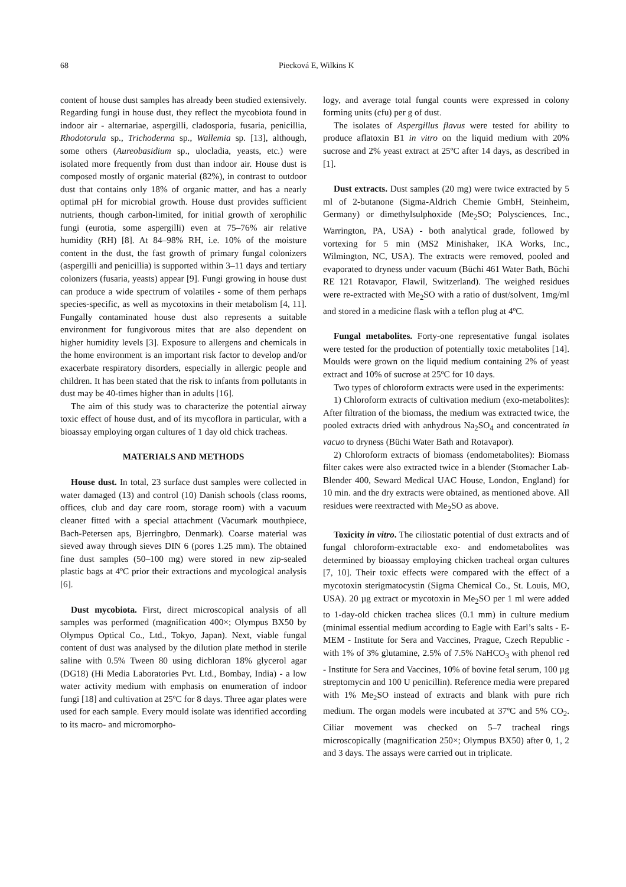68 Piecková E, Wilkins K
content of house dust samples has already been studied extensively. Regarding fungi in house dust, they reflect the mycobiota found in indoor air - alternariae, aspergilli, cladosporia, fusaria, penicillia, Rhodotorula sp., Trichoderma sp., Wallemia sp. [13], although, some others (Aureobasidium sp., ulocladia, yeasts, etc.) were isolated more frequently from dust than indoor air. House dust is composed mostly of organic material (82%), in contrast to outdoor dust that contains only 18% of organic matter, and has a nearly optimal pH for microbial growth. House dust provides sufficient nutrients, though carbon-limited, for initial growth of xerophilic fungi (eurotia, some aspergilli) even at 75–76% air relative humidity (RH) [8]. At 84–98% RH, i.e. 10% of the moisture content in the dust, the fast growth of primary fungal colonizers (aspergilli and penicillia) is supported within 3–11 days and tertiary colonizers (fusaria, yeasts) appear [9]. Fungi growing in house dust can produce a wide spectrum of volatiles - some of them perhaps species-specific, as well as mycotoxins in their metabolism [4, 11]. Fungally contaminated house dust also represents a suitable environment for fungivorous mites that are also dependent on higher humidity levels [3]. Exposure to allergens and chemicals in the home environment is an important risk factor to develop and/or exacerbate respiratory disorders, especially in allergic people and children. It has been stated that the risk to infants from pollutants in dust may be 40-times higher than in adults [16].
The aim of this study was to characterize the potential airway toxic effect of house dust, and of its mycoflora in particular, with a bioassay employing organ cultures of 1 day old chick tracheas.
MATERIALS AND METHODS
House dust. In total, 23 surface dust samples were collected in water damaged (13) and control (10) Danish schools (class rooms, offices, club and day care room, storage room) with a vacuum cleaner fitted with a special attachment (Vacumark mouthpiece, Bach-Petersen aps, Bjerringbro, Denmark). Coarse material was sieved away through sieves DIN 6 (pores 1.25 mm). The obtained fine dust samples (50–100 mg) were stored in new zip-sealed plastic bags at 4ºC prior their extractions and mycological analysis [6].
Dust mycobiota. First, direct microscopical analysis of all samples was performed (magnification 400×; Olympus BX50 by Olympus Optical Co., Ltd., Tokyo, Japan). Next, viable fungal content of dust was analysed by the dilution plate method in sterile saline with 0.5% Tween 80 using dichloran 18% glycerol agar (DG18) (Hi Media Laboratories Pvt. Ltd., Bombay, India) - a low water activity medium with emphasis on enumeration of indoor fungi [18] and cultivation at 25ºC for 8 days. Three agar plates were used for each sample. Every mould isolate was identified according to its macro- and micromorpho-
logy, and average total fungal counts were expressed in colony forming units (cfu) per g of dust.
The isolates of Aspergillus flavus were tested for ability to produce aflatoxin B1 in vitro on the liquid medium with 20% sucrose and 2% yeast extract at 25ºC after 14 days, as described in [1].
Dust extracts. Dust samples (20 mg) were twice extracted by 5 ml of 2-butanone (Sigma-Aldrich Chemie GmbH, Steinheim, Germany) or dimethylsulphoxide (Me<sub>2</sub>SO; Polysciences, Inc., Warrington, PA, USA) - both analytical grade, followed by vortexing for 5 min (MS2 Minishaker, IKA Works, Inc., Wilmington, NC, USA). The extracts were removed, pooled and evaporated to dryness under vacuum (Büchi 461 Water Bath, Büchi RE 121 Rotavapor, Flawil, Switzerland). The weighed residues were re-extracted with Me<sub>2</sub>SO with a ratio of dust/solvent, 1mg/ml and stored in a medicine flask with a teflon plug at 4ºC.
Fungal metabolites. Forty-one representative fungal isolates were tested for the production of potentially toxic metabolites [14]. Moulds were grown on the liquid medium containing 2% of yeast extract and 10% of sucrose at 25ºC for 10 days.
Two types of chloroform extracts were used in the experiments:
1) Chloroform extracts of cultivation medium (exo-metabolites): After filtration of the biomass, the medium was extracted twice, the pooled extracts dried with anhydrous Na<sub>2</sub>SO<sub>4</sub> and concentrated in vacuo to dryness (Büchi Water Bath and Rotavapor).
2) Chloroform extracts of biomass (endometabolites): Biomass filter cakes were also extracted twice in a blender (Stomacher Lab-Blender 400, Seward Medical UAC House, London, England) for 10 min. and the dry extracts were obtained, as mentioned above. All residues were reextracted with Me<sub>2</sub>SO as above.
Toxicity in vitro. The ciliostatic potential of dust extracts and of fungal chloroform-extractable exo- and endometabolites was determined by bioassay employing chicken tracheal organ cultures [7, 10]. Their toxic effects were compared with the effect of a mycotoxin sterigmatocystin (Sigma Chemical Co., St. Louis, MO, USA). 20 µg extract or mycotoxin in Me<sub>2</sub>SO per 1 ml were added to 1-day-old chicken trachea slices (0.1 mm) in culture medium (minimal essential medium according to Eagle with Earl’s salts - E-MEM - Institute for Sera and Vaccines, Prague, Czech Republic - with 1% of 3% glutamine, 2.5% of 7.5% NaHCO<sub>3</sub> with phenol red - Institute for Sera and Vaccines, 10% of bovine fetal serum, 100 µg streptomycin and 100 U penicillin). Reference media were prepared with 1% Me<sub>2</sub>SO instead of extracts and blank with pure rich medium. The organ models were incubated at 37ºC and 5% CO<sub>2</sub>. Ciliar movement was checked on 5–7 tracheal rings microscopically (magnification 250×; Olympus BX50) after 0, 1, 2 and 3 days. The assays were carried out in triplicate.